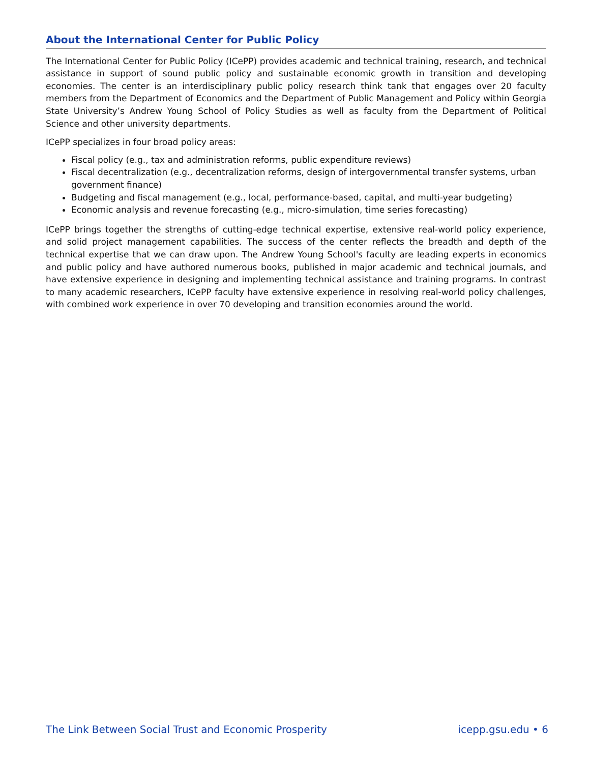About the International Center for Public Policy
The International Center for Public Policy (ICePP) provides academic and technical training, research, and technical assistance in support of sound public policy and sustainable economic growth in transition and developing economies. The center is an interdisciplinary public policy research think tank that engages over 20 faculty members from the Department of Economics and the Department of Public Management and Policy within Georgia State University’s Andrew Young School of Policy Studies as well as faculty from the Department of Political Science and other university departments.
ICePP specializes in four broad policy areas:
Fiscal policy (e.g., tax and administration reforms, public expenditure reviews)
Fiscal decentralization (e.g., decentralization reforms, design of intergovernmental transfer systems, urban government finance)
Budgeting and fiscal management (e.g., local, performance-based, capital, and multi-year budgeting)
Economic analysis and revenue forecasting (e.g., micro-simulation, time series forecasting)
ICePP brings together the strengths of cutting-edge technical expertise, extensive real-world policy experience, and solid project management capabilities. The success of the center reflects the breadth and depth of the technical expertise that we can draw upon. The Andrew Young School's faculty are leading experts in economics and public policy and have authored numerous books, published in major academic and technical journals, and have extensive experience in designing and implementing technical assistance and training programs. In contrast to many academic researchers, ICePP faculty have extensive experience in resolving real-world policy challenges, with combined work experience in over 70 developing and transition economies around the world.
The Link Between Social Trust and Economic Prosperity icepp.gsu.edu • 6